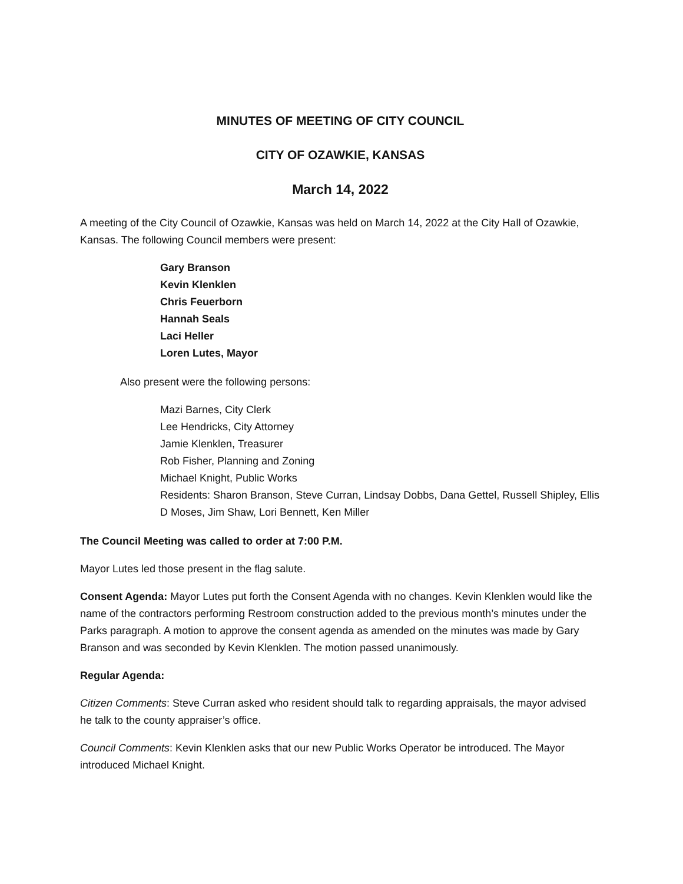MINUTES OF MEETING OF CITY COUNCIL
CITY OF OZAWKIE, KANSAS
March 14, 2022
A meeting of the City Council of Ozawkie, Kansas was held on March 14, 2022 at the City Hall of Ozawkie, Kansas. The following Council members were present:
Gary Branson
Kevin Klenklen
Chris Feuerborn
Hannah Seals
Laci Heller
Loren Lutes, Mayor
Also present were the following persons:
Mazi Barnes, City Clerk
Lee Hendricks, City Attorney
Jamie Klenklen, Treasurer
Rob Fisher, Planning and Zoning
Michael Knight, Public Works
Residents: Sharon Branson, Steve Curran, Lindsay Dobbs, Dana Gettel, Russell Shipley, Ellis D Moses, Jim Shaw, Lori Bennett, Ken Miller
The Council Meeting was called to order at 7:00 P.M.
Mayor Lutes led those present in the flag salute.
Consent Agenda: Mayor Lutes put forth the Consent Agenda with no changes. Kevin Klenklen would like the name of the contractors performing Restroom construction added to the previous month’s minutes under the Parks paragraph. A motion to approve the consent agenda as amended on the minutes was made by Gary Branson and was seconded by Kevin Klenklen. The motion passed unanimously.
Regular Agenda:
Citizen Comments: Steve Curran asked who resident should talk to regarding appraisals, the mayor advised he talk to the county appraiser’s office.
Council Comments: Kevin Klenklen asks that our new Public Works Operator be introduced. The Mayor introduced Michael Knight.